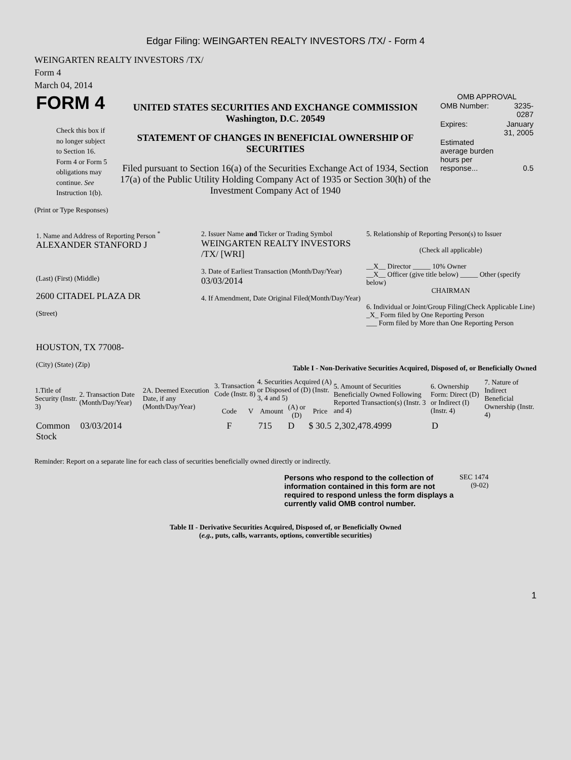Edgar Filing: WEINGARTEN REALTY INVESTORS /TX/ - Form 4
WEINGARTEN REALTY INVESTORS /TX/
Form 4
March 04, 2014
| FORM 4 Check this box if no longer subject to Section 16. Form 4 or Form 5 obligations may continue. See Instruction 1(b). | UNITED STATES SECURITIES AND EXCHANGE COMMISSION Washington, D.C. 20549 STATEMENT OF CHANGES IN BENEFICIAL OWNERSHIP OF SECURITIES Filed pursuant to Section 16(a) of the Securities Exchange Act of 1934, Section 17(a) of the Public Utility Holding Company Act of 1935 or Section 30(h) of the Investment Company Act of 1940 | OMB APPROVAL / OMB Number: / 3235-0287 / / Expires: / January 31, 2005 / / Estimated average burden hours per response... / 0.5 / |
(Print or Type Responses)
| 1. Name and Address of Reporting Person <sup>*</sup> ALEXANDER STANFORD J (Last) (First) (Middle) 2600 CITADEL PLAZA DR (Street) HOUSTON, TX 77008- (City) (State) (Zip) | 2. Issuer Name and Ticker or Trading Symbol WEINGARTEN REALTY INVESTORS /TX/ [WRI] 3. Date of Earliest Transaction (Month/Day/Year) 03/03/2014 4. If Amendment, Date Original Filed(Month/Day/Year) | 5. Relationship of Reporting Person(s) to Issuer (Check all applicable) __X__ Director _____ 10% Owner __X__ Officer (give title below) _____ Other (specify below) CHAIRMAN 6. Individual or Joint/Group Filing(Check Applicable Line) _X_ Form filed by One Reporting Person ___ Form filed by More than One Reporting Person |
Table I - Non-Derivative Securities Acquired, Disposed of, or Beneficially Owned
| 1.Title of Security (Instr. 3) | 2. Transaction Date (Month/Day/Year) | 2A. Deemed Execution Date, if any (Month/Day/Year) | 3. Transaction Code (Instr. 8) | | 4. Securities Acquired (A) or Disposed of (D) (Instr. 3, 4 and 5) | | | 5. Amount of Securities Beneficially Owned Following Reported Transaction(s) (Instr. 3 and 4) | 6. Ownership Form: Direct (D) or Indirect (I) (Instr. 4) | 7. Nature of Indirect Beneficial Ownership (Instr. 4) |
| --- | --- | --- | --- | --- | --- | --- | --- | --- | --- | --- |
| | | | Code | V | Amount | (A) or (D) | Price | | | |
| Common Stock | 03/03/2014 | | F | | 715 | D | $ 30.5 | 2,302,478.4999 | D | |
Reminder: Report on a separate line for each class of securities beneficially owned directly or indirectly.
| Persons who respond to the collection of information contained in this form are not required to respond unless the form displays a currently valid OMB control number. | SEC 1474 (9-02) |
Table II - Derivative Securities Acquired, Disposed of, or Beneficially Owned
(e.g., puts, calls, warrants, options, convertible securities)
1